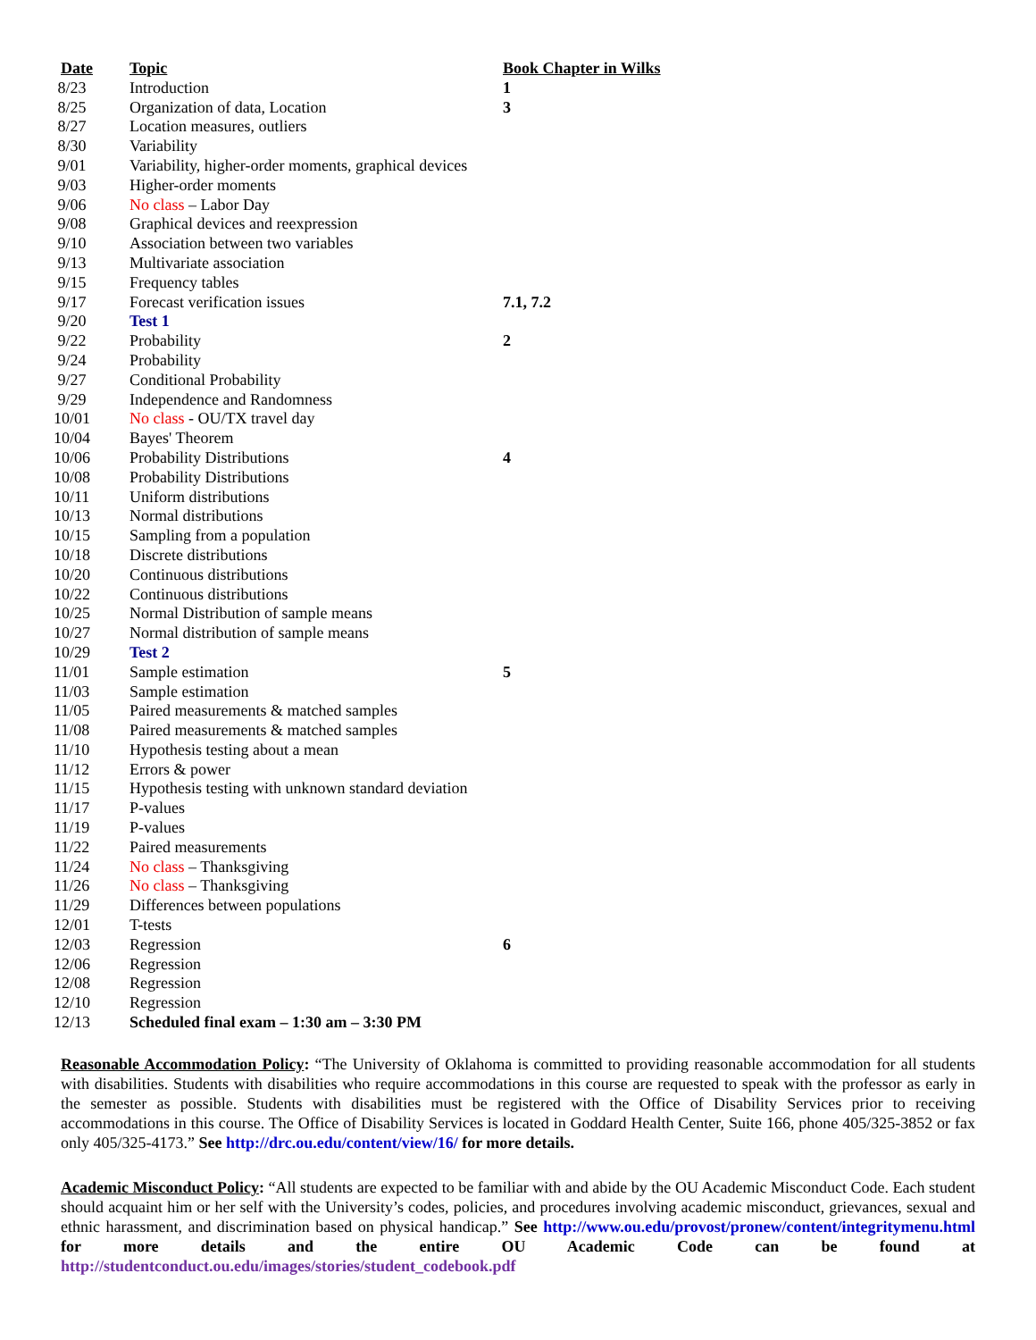| Date | Topic | Book Chapter in Wilks |
| --- | --- | --- |
| 8/23 | Introduction | 1 |
| 8/25 | Organization of data, Location | 3 |
| 8/27 | Location measures, outliers | |
| 8/30 | Variability | |
| 9/01 | Variability, higher-order moments, graphical devices | |
| 9/03 | Higher-order moments | |
| 9/06 | No class – Labor Day | |
| 9/08 | Graphical devices and reexpression | |
| 9/10 | Association between two variables | |
| 9/13 | Multivariate association | |
| 9/15 | Frequency tables | |
| 9/17 | Forecast verification issues | 7.1, 7.2 |
| 9/20 | Test 1 | |
| 9/22 | Probability | 2 |
| 9/24 | Probability | |
| 9/27 | Conditional Probability | |
| 9/29 | Independence and Randomness | |
| 10/01 | No class - OU/TX travel day | |
| 10/04 | Bayes' Theorem | |
| 10/06 | Probability Distributions | 4 |
| 10/08 | Probability Distributions | |
| 10/11 | Uniform distributions | |
| 10/13 | Normal distributions | |
| 10/15 | Sampling from a population | |
| 10/18 | Discrete distributions | |
| 10/20 | Continuous distributions | |
| 10/22 | Continuous distributions | |
| 10/25 | Normal Distribution of sample means | |
| 10/27 | Normal distribution of sample means | |
| 10/29 | Test 2 | |
| 11/01 | Sample estimation | 5 |
| 11/03 | Sample estimation | |
| 11/05 | Paired measurements & matched samples | |
| 11/08 | Paired measurements & matched samples | |
| 11/10 | Hypothesis testing about a mean | |
| 11/12 | Errors & power | |
| 11/15 | Hypothesis testing with unknown standard deviation | |
| 11/17 | P-values | |
| 11/19 | P-values | |
| 11/22 | Paired measurements | |
| 11/24 | No class – Thanksgiving | |
| 11/26 | No class – Thanksgiving | |
| 11/29 | Differences between populations | |
| 12/01 | T-tests | |
| 12/03 | Regression | 6 |
| 12/06 | Regression | |
| 12/08 | Regression | |
| 12/10 | Regression | |
| 12/13 | Scheduled final exam – 1:30 am – 3:30 PM | |
Reasonable Accommodation Policy: “The University of Oklahoma is committed to providing reasonable accommodation for all students with disabilities. Students with disabilities who require accommodations in this course are requested to speak with the professor as early in the semester as possible. Students with disabilities must be registered with the Office of Disability Services prior to receiving accommodations in this course. The Office of Disability Services is located in Goddard Health Center, Suite 166, phone 405/325-3852 or fax only 405/325-4173.” See http://drc.ou.edu/content/view/16/ for more details.
Academic Misconduct Policy: “All students are expected to be familiar with and abide by the OU Academic Misconduct Code. Each student should acquaint him or her self with the University’s codes, policies, and procedures involving academic misconduct, grievances, sexual and ethnic harassment, and discrimination based on physical handicap.” See http://www.ou.edu/provost/pronew/content/integritymenu.html for more details and the entire OU Academic Code can be found at http://studentconduct.ou.edu/images/stories/student_codebook.pdf